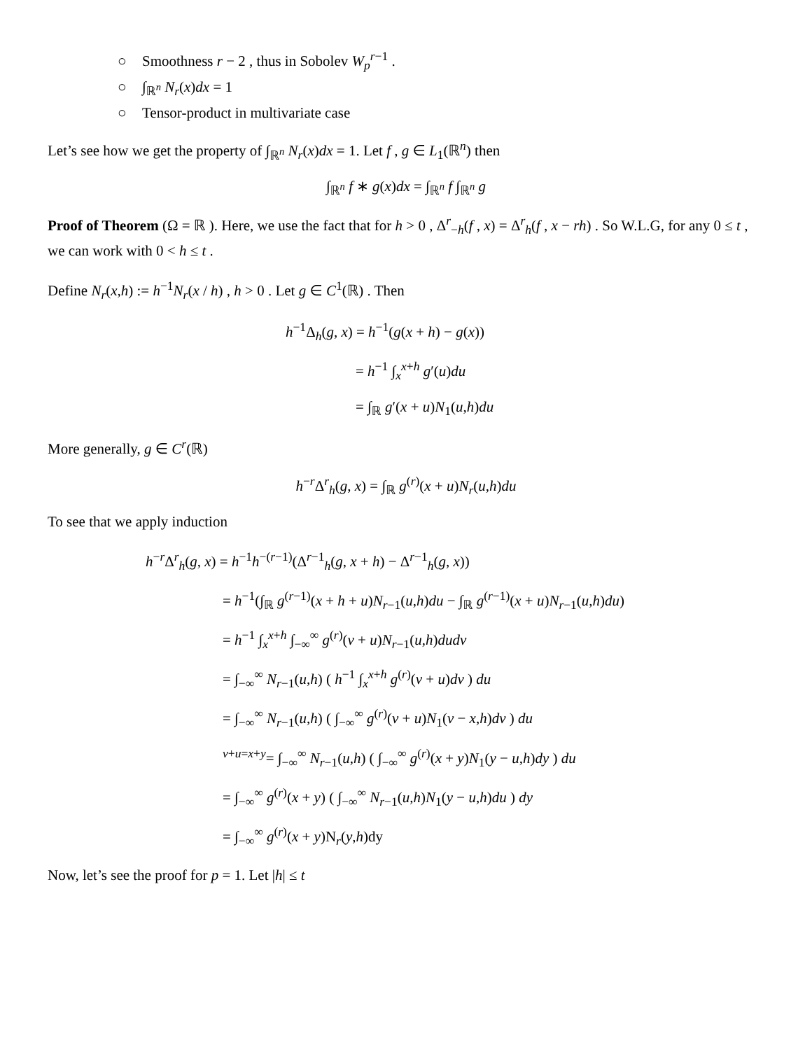○ Smoothness r − 2 , thus in Sobolev W<sub>p</sub><sup>r−1</sup> .
○ ∫<sub>ℝ<sup>n</sup></sub> N<sub>r</sub>(x)dx = 1
○ Tensor-product in multivariate case
Let’s see how we get the property of ∫<sub>ℝ<sup>n</sup></sub> N<sub>r</sub>(x)dx = 1. Let f , g ∈ L<sub>1</sub>(ℝ<sup>n</sup>) then
∫<sub>ℝ<sup>n</sup></sub> f ∗ g(x)dx = ∫<sub>ℝ<sup>n</sup></sub> f ∫<sub>ℝ<sup>n</sup></sub> g
Proof of Theorem (Ω = ℝ ). Here, we use the fact that for h > 0 , Δ<sup>r</sup><sub>−h</sub>(f , x) = Δ<sup>r</sup><sub>h</sub>(f , x − rh) . So W.L.G, for any 0 ≤ t , we can work with 0 < h ≤ t .
Define N<sub>r</sub>(x,h) := h<sup>−1</sup>N<sub>r</sub>(x / h) , h > 0 . Let g ∈ C<sup>1</sup>(ℝ) . Then
h<sup>−1</sup>Δ<sub>h</sub>(g, x) = h<sup>−1</sup>(g(x + h) − g(x))
= h<sup>−1</sup> ∫<sub>x</sub><sup>x+h</sup> g′(u)du
= ∫<sub>ℝ</sub> g′(x + u)N<sub>1</sub>(u,h)du
More generally, g ∈ C<sup>r</sup>(ℝ)
h<sup>−r</sup>Δ<sup>r</sup><sub>h</sub>(g, x) = ∫<sub>ℝ</sub> g<sup>(r)</sup>(x + u)N<sub>r</sub>(u,h)du
To see that we apply induction
h<sup>−r</sup>Δ<sup>r</sup><sub>h</sub>(g, x) = h<sup>−1</sup>h<sup>−(r−1)</sup>(Δ<sup>r−1</sup><sub>h</sub>(g, x + h) − Δ<sup>r−1</sup><sub>h</sub>(g, x))
= h<sup>−1</sup>(∫<sub>ℝ</sub> g<sup>(r−1)</sup>(x + h + u)N<sub>r−1</sub>(u,h)du − ∫<sub>ℝ</sub> g<sup>(r−1)</sup>(x + u)N<sub>r−1</sub>(u,h)du)
= h<sup>−1</sup> ∫<sub>x</sub><sup>x+h</sup> ∫<sub>−∞</sub><sup>∞</sup> g<sup>(r)</sup>(v + u)N<sub>r−1</sub>(u,h)dudv
= ∫<sub>−∞</sub><sup>∞</sup> N<sub>r−1</sub>(u,h) ( h<sup>−1</sup> ∫<sub>x</sub><sup>x+h</sup> g<sup>(r)</sup>(v + u)dv ) du
= ∫<sub>−∞</sub><sup>∞</sup> N<sub>r−1</sub>(u,h) ( ∫<sub>−∞</sub><sup>∞</sup> g<sup>(r)</sup>(v + u)N<sub>1</sub>(v − x,h)dv ) du
<sup>v+u=x+y</sup>= ∫<sub>−∞</sub><sup>∞</sup> N<sub>r−1</sub>(u,h) ( ∫<sub>−∞</sub><sup>∞</sup> g<sup>(r)</sup>(x + y)N<sub>1</sub>(y − u,h)dy ) du
= ∫<sub>−∞</sub><sup>∞</sup> g<sup>(r)</sup>(x + y) ( ∫<sub>−∞</sub><sup>∞</sup> N<sub>r−1</sub>(u,h)N<sub>1</sub>(y − u,h)du ) dy
= ∫<sub>−∞</sub><sup>∞</sup> g<sup>(r)</sup>(x + y)N<sub>r</sub>(y,h)dy
Now, let’s see the proof for p = 1. Let |h| ≤ t